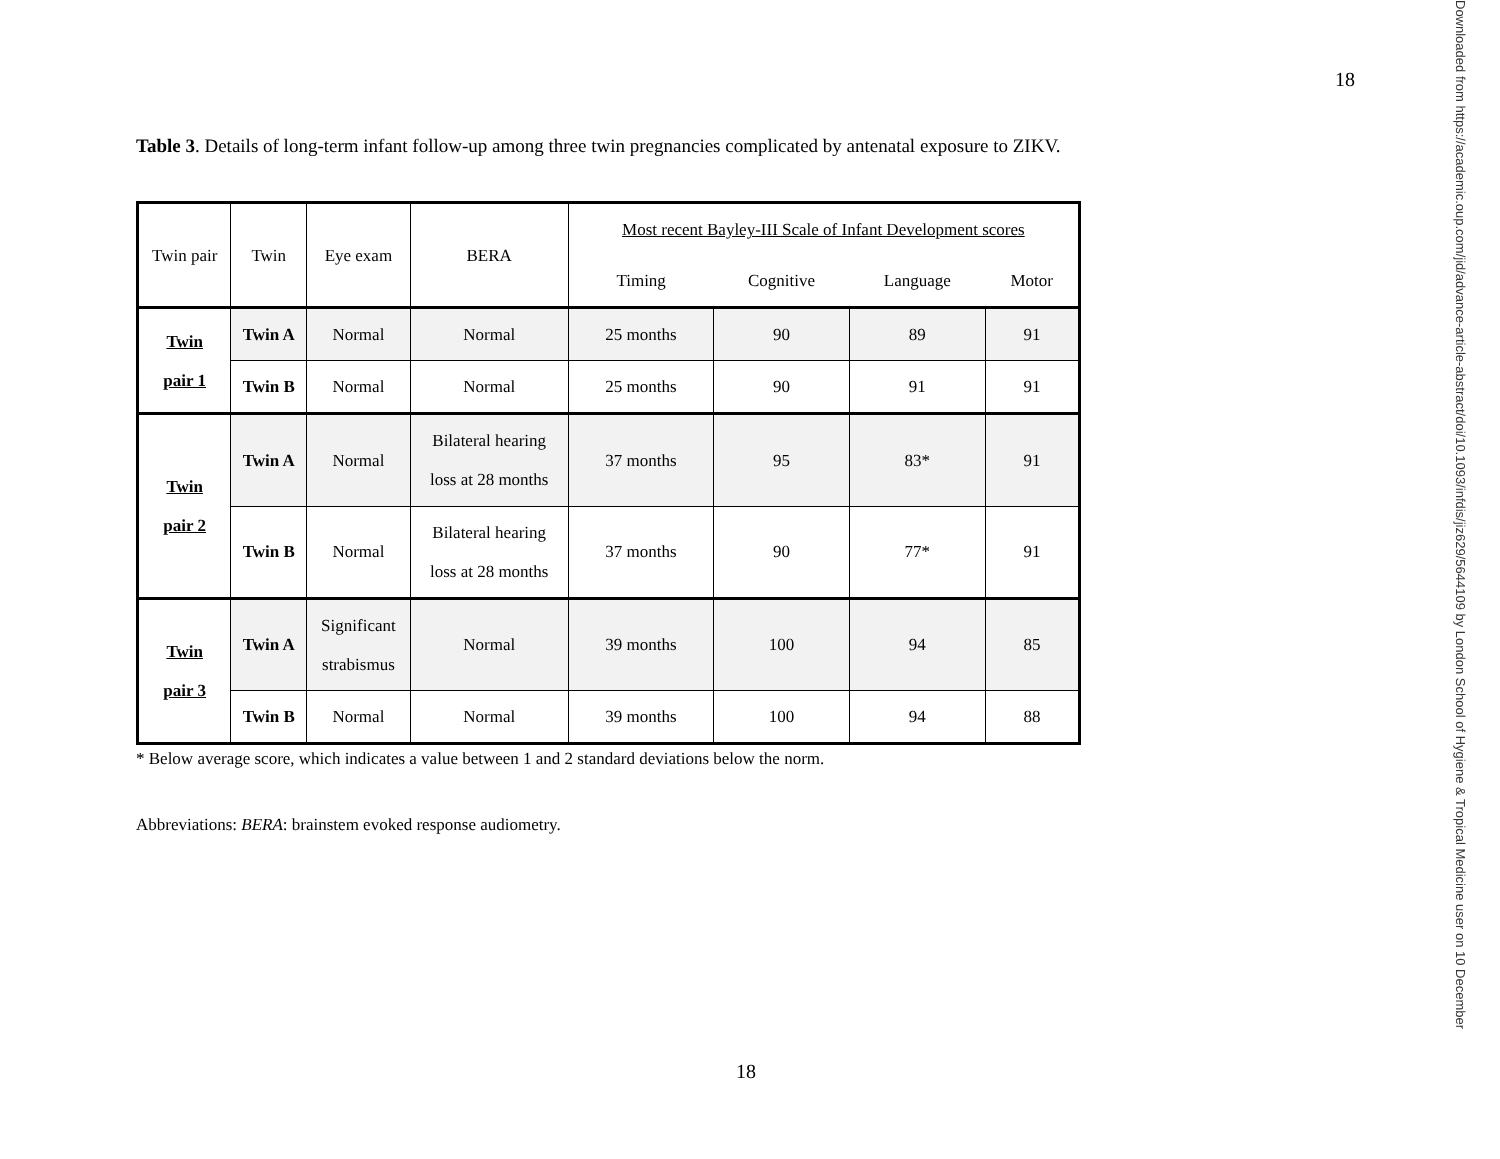18
Downloaded from https://academic.oup.com/jid/advance-article-abstract/doi/10.1093/infdis/jiz629/5644109 by London School of Hygiene & Tropical Medicine user on 10 December
Table 3. Details of long-term infant follow-up among three twin pregnancies complicated by antenatal exposure to ZIKV.
| Twin pair | Twin | Eye exam | BERA | Most recent Bayley-III Scale of Infant Development scores | | | |
| --- | --- | --- | --- | --- | --- | --- | --- |
| | | | | Timing | Cognitive | Language | Motor |
| Twin pair 1 | Twin A | Normal | Normal | 25 months | 90 | 89 | 91 |
| | Twin B | Normal | Normal | 25 months | 90 | 91 | 91 |
| Twin pair 2 | Twin A | Normal | Bilateral hearing loss at 28 months | 37 months | 95 | 83* | 91 |
| | Twin B | Normal | Bilateral hearing loss at 28 months | 37 months | 90 | 77* | 91 |
| Twin pair 3 | Twin A | Significant strabismus | Normal | 39 months | 100 | 94 | 85 |
| | Twin B | Normal | Normal | 39 months | 100 | 94 | 88 |
* Below average score, which indicates a value between 1 and 2 standard deviations below the norm.
Abbreviations: BERA: brainstem evoked response audiometry.
18